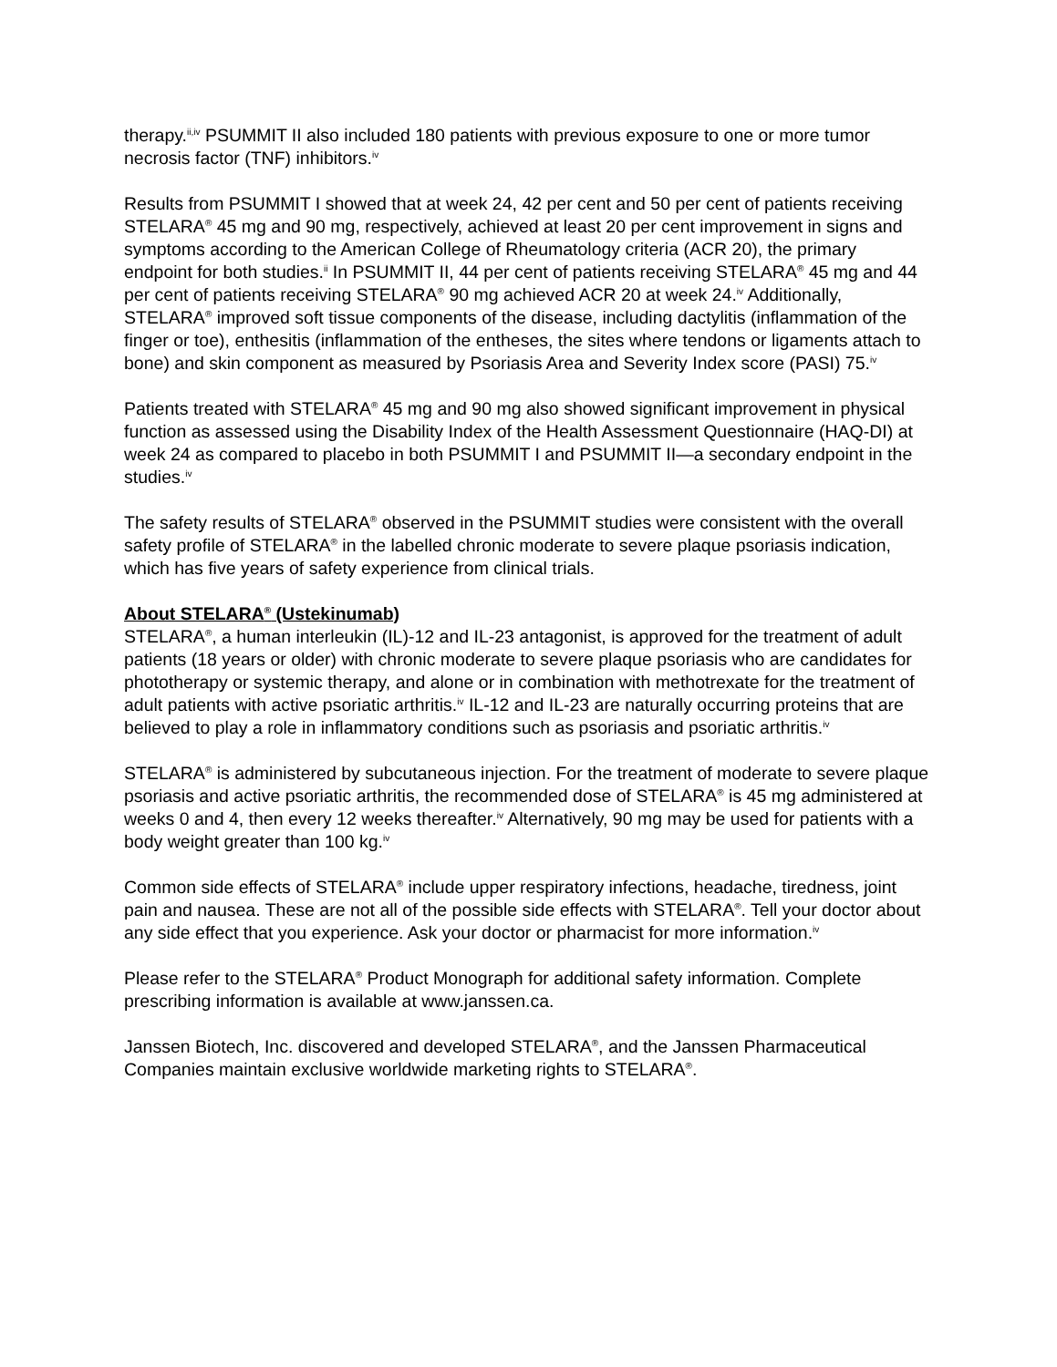therapy.<sup>ii,iv</sup> PSUMMIT II also included 180 patients with previous exposure to one or more tumor necrosis factor (TNF) inhibitors.<sup>iv</sup>
Results from PSUMMIT I showed that at week 24, 42 per cent and 50 per cent of patients receiving STELARA<sup>®</sup> 45 mg and 90 mg, respectively, achieved at least 20 per cent improvement in signs and symptoms according to the American College of Rheumatology criteria (ACR 20), the primary endpoint for both studies.<sup>ii</sup> In PSUMMIT II, 44 per cent of patients receiving STELARA<sup>®</sup> 45 mg and 44 per cent of patients receiving STELARA<sup>®</sup> 90 mg achieved ACR 20 at week 24.<sup>iv</sup> Additionally, STELARA<sup>®</sup> improved soft tissue components of the disease, including dactylitis (inflammation of the finger or toe), enthesitis (inflammation of the entheses, the sites where tendons or ligaments attach to bone) and skin component as measured by Psoriasis Area and Severity Index score (PASI) 75.<sup>iv</sup>
Patients treated with STELARA<sup>®</sup> 45 mg and 90 mg also showed significant improvement in physical function as assessed using the Disability Index of the Health Assessment Questionnaire (HAQ-DI) at week 24 as compared to placebo in both PSUMMIT I and PSUMMIT II—a secondary endpoint in the studies.<sup>iv</sup>
The safety results of STELARA<sup>®</sup> observed in the PSUMMIT studies were consistent with the overall safety profile of STELARA<sup>®</sup> in the labelled chronic moderate to severe plaque psoriasis indication, which has five years of safety experience from clinical trials.
About STELARA<sup>®</sup> (Ustekinumab)
STELARA<sup>®</sup>, a human interleukin (IL)-12 and IL-23 antagonist, is approved for the treatment of adult patients (18 years or older) with chronic moderate to severe plaque psoriasis who are candidates for phototherapy or systemic therapy, and alone or in combination with methotrexate for the treatment of adult patients with active psoriatic arthritis.<sup>iv</sup> IL-12 and IL-23 are naturally occurring proteins that are believed to play a role in inflammatory conditions such as psoriasis and psoriatic arthritis.<sup>iv</sup>
STELARA<sup>®</sup> is administered by subcutaneous injection. For the treatment of moderate to severe plaque psoriasis and active psoriatic arthritis, the recommended dose of STELARA<sup>®</sup> is 45 mg administered at weeks 0 and 4, then every 12 weeks thereafter.<sup>iv</sup> Alternatively, 90 mg may be used for patients with a body weight greater than 100 kg.<sup>iv</sup>
Common side effects of STELARA<sup>®</sup> include upper respiratory infections, headache, tiredness, joint pain and nausea. These are not all of the possible side effects with STELARA<sup>®</sup>. Tell your doctor about any side effect that you experience. Ask your doctor or pharmacist for more information.<sup>iv</sup>
Please refer to the STELARA<sup>®</sup> Product Monograph for additional safety information. Complete prescribing information is available at www.janssen.ca.
Janssen Biotech, Inc. discovered and developed STELARA<sup>®</sup>, and the Janssen Pharmaceutical Companies maintain exclusive worldwide marketing rights to STELARA<sup>®</sup>.